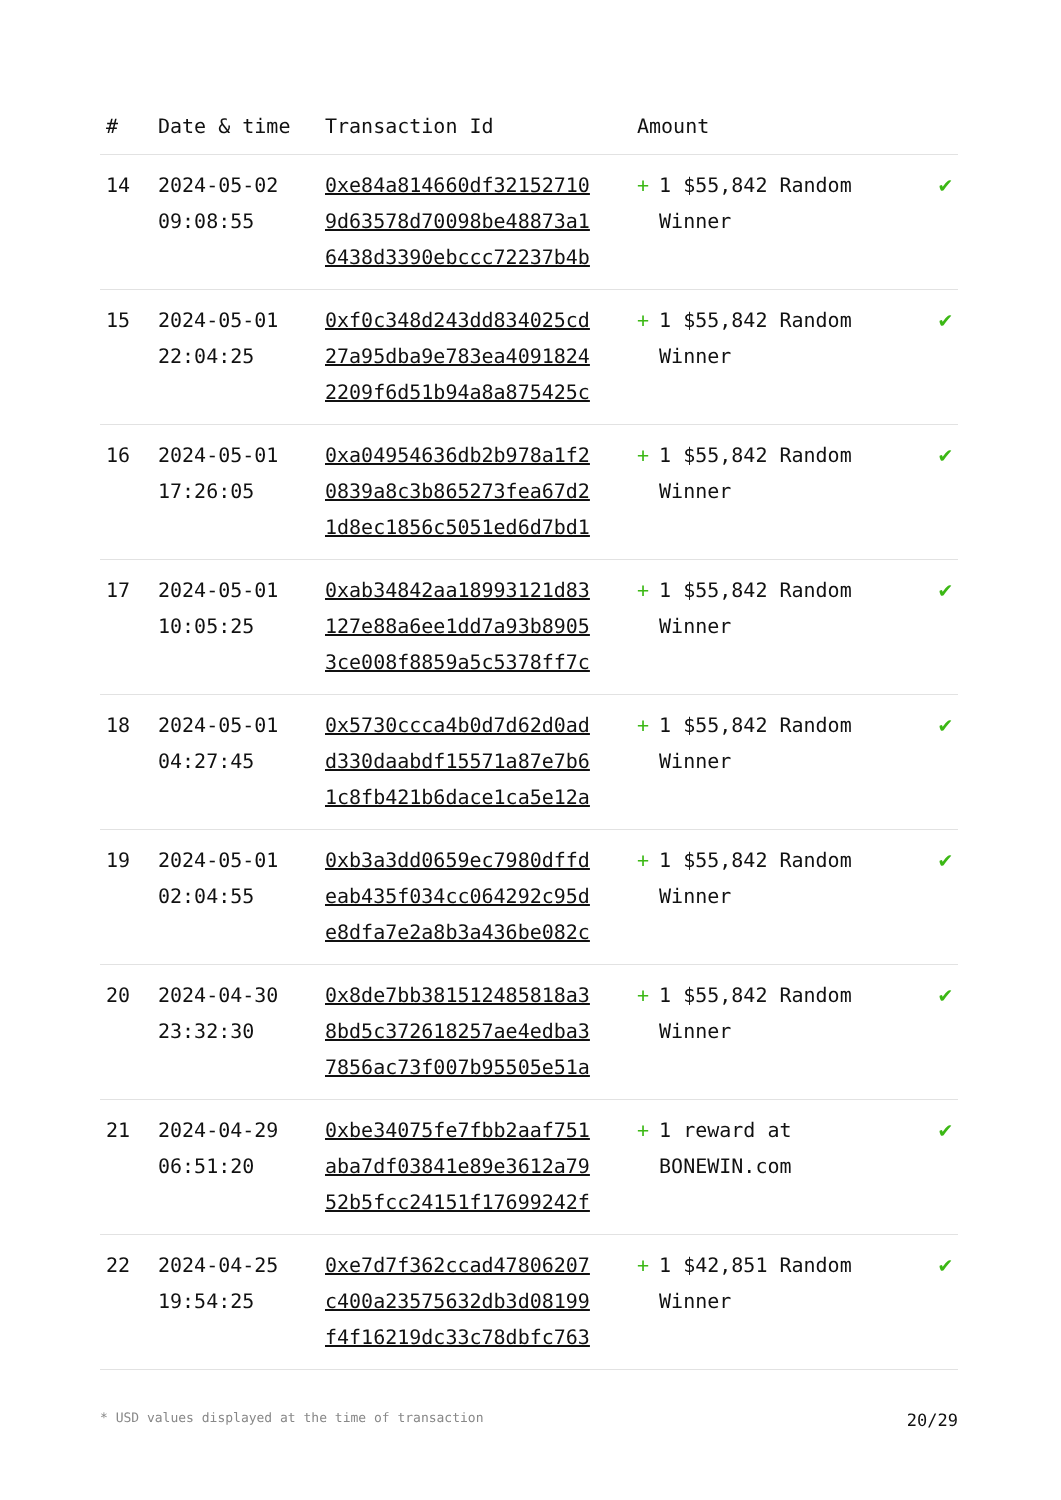| # | Date & time | Transaction Id | Amount | |
| --- | --- | --- | --- | --- |
| 14 | 2024-05-02 09:08:55 | 0xe84a814660df32152710 9d63578d70098be48873a1 6438d3390ebccc72237b4b | + 1 $55,842 Random Winner | ✔ |
| 15 | 2024-05-01 22:04:25 | 0xf0c348d243dd834025cd 27a95dba9e783ea4091824 2209f6d51b94a8a875425c | + 1 $55,842 Random Winner | ✔ |
| 16 | 2024-05-01 17:26:05 | 0xa04954636db2b978a1f2 0839a8c3b865273fea67d2 1d8ec1856c5051ed6d7bd1 | + 1 $55,842 Random Winner | ✔ |
| 17 | 2024-05-01 10:05:25 | 0xab34842aa18993121d83 127e88a6ee1dd7a93b8905 3ce008f8859a5c5378ff7c | + 1 $55,842 Random Winner | ✔ |
| 18 | 2024-05-01 04:27:45 | 0x5730ccca4b0d7d62d0ad d330daabdf15571a87e7b6 1c8fb421b6dace1ca5e12a | + 1 $55,842 Random Winner | ✔ |
| 19 | 2024-05-01 02:04:55 | 0xb3a3dd0659ec7980dffd eab435f034cc064292c95d e8dfa7e2a8b3a436be082c | + 1 $55,842 Random Winner | ✔ |
| 20 | 2024-04-30 23:32:30 | 0x8de7bb381512485818a3 8bd5c372618257ae4edba3 7856ac73f007b95505e51a | + 1 $55,842 Random Winner | ✔ |
| 21 | 2024-04-29 06:51:20 | 0xbe34075fe7fbb2aaf751 aba7df03841e89e3612a79 52b5fcc24151f17699242f | + 1 reward at BONEWIN.com | ✔ |
| 22 | 2024-04-25 19:54:25 | 0xe7d7f362ccad47806207 c400a23575632db3d08199 f4f16219dc33c78dbfc763 | + 1 $42,851 Random Winner | ✔ |
* USD values displayed at the time of transaction 20/29